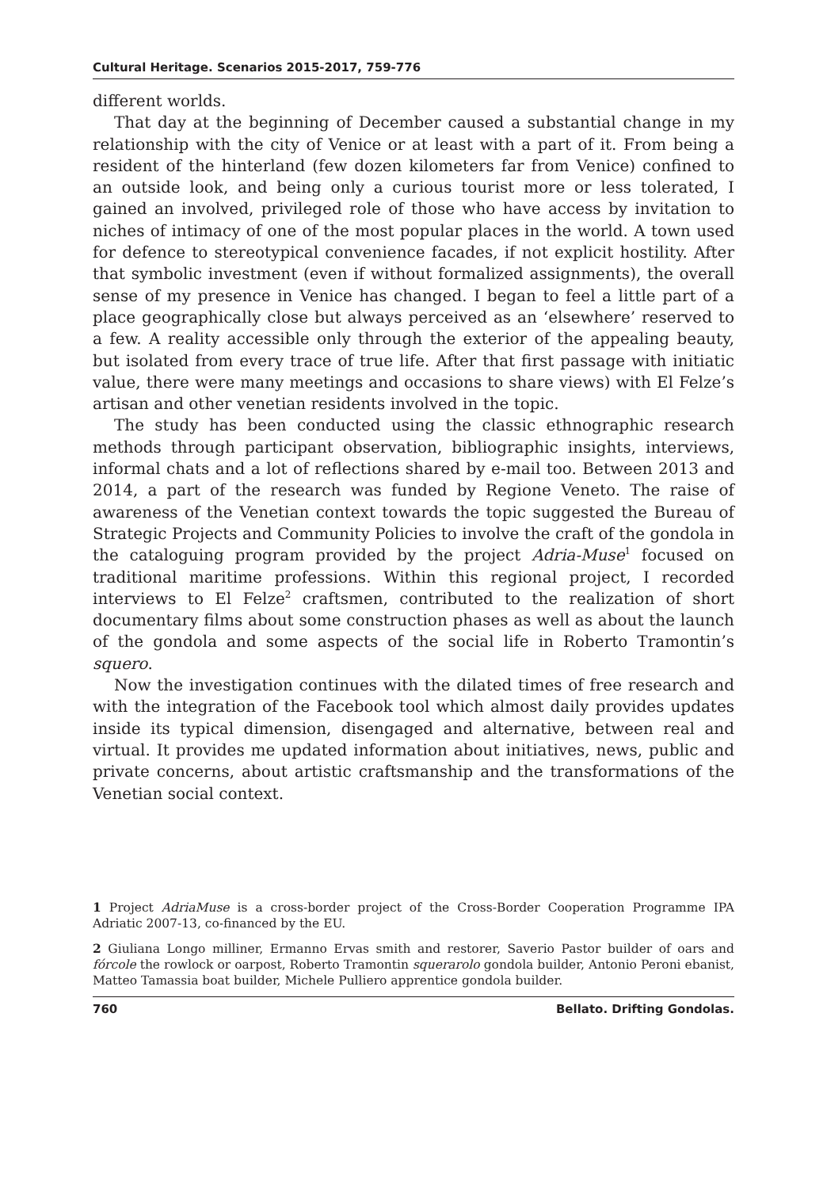Cultural Heritage. Scenarios 2015-2017, 759-776
different worlds.
That day at the beginning of December caused a substantial change in my relationship with the city of Venice or at least with a part of it. From being a resident of the hinterland (few dozen kilometers far from Venice) confined to an outside look, and being only a curious tourist more or less tolerated, I gained an involved, privileged role of those who have access by invitation to niches of intimacy of one of the most popular places in the world. A town used for defence to stereotypical convenience facades, if not explicit hostility. After that symbolic investment (even if without formalized assignments), the overall sense of my presence in Venice has changed. I began to feel a little part of a place geographically close but always perceived as an ‘elsewhere’ reserved to a few. A reality accessible only through the exterior of the appealing beauty, but isolated from every trace of true life. After that first passage with initiatic value, there were many meetings and occasions to share views) with El Felze’s artisan and other venetian residents involved in the topic.
The study has been conducted using the classic ethnographic research methods through participant observation, bibliographic insights, interviews, informal chats and a lot of reflections shared by e-mail too. Between 2013 and 2014, a part of the research was funded by Regione Veneto. The raise of awareness of the Venetian context towards the topic suggested the Bureau of Strategic Projects and Community Policies to involve the craft of the gondola in the cataloguing program provided by the project Adria-Muse<sup>1</sup> focused on traditional maritime professions. Within this regional project, I recorded interviews to El Felze<sup>2</sup> craftsmen, contributed to the realization of short documentary films about some construction phases as well as about the launch of the gondola and some aspects of the social life in Roberto Tramontin’s squero.
Now the investigation continues with the dilated times of free research and with the integration of the Facebook tool which almost daily provides updates inside its typical dimension, disengaged and alternative, between real and virtual. It provides me updated information about initiatives, news, public and private concerns, about artistic craftsmanship and the transformations of the Venetian social context.
1 Project AdriaMuse is a cross-border project of the Cross-Border Cooperation Programme IPA Adriatic 2007-13, co-financed by the EU.
2 Giuliana Longo milliner, Ermanno Ervas smith and restorer, Saverio Pastor builder of oars and fórcole the rowlock or oarpost, Roberto Tramontin squerarolo gondola builder, Antonio Peroni ebanist, Matteo Tamassia boat builder, Michele Pulliero apprentice gondola builder.
760 Bellato. Drifting Gondolas.